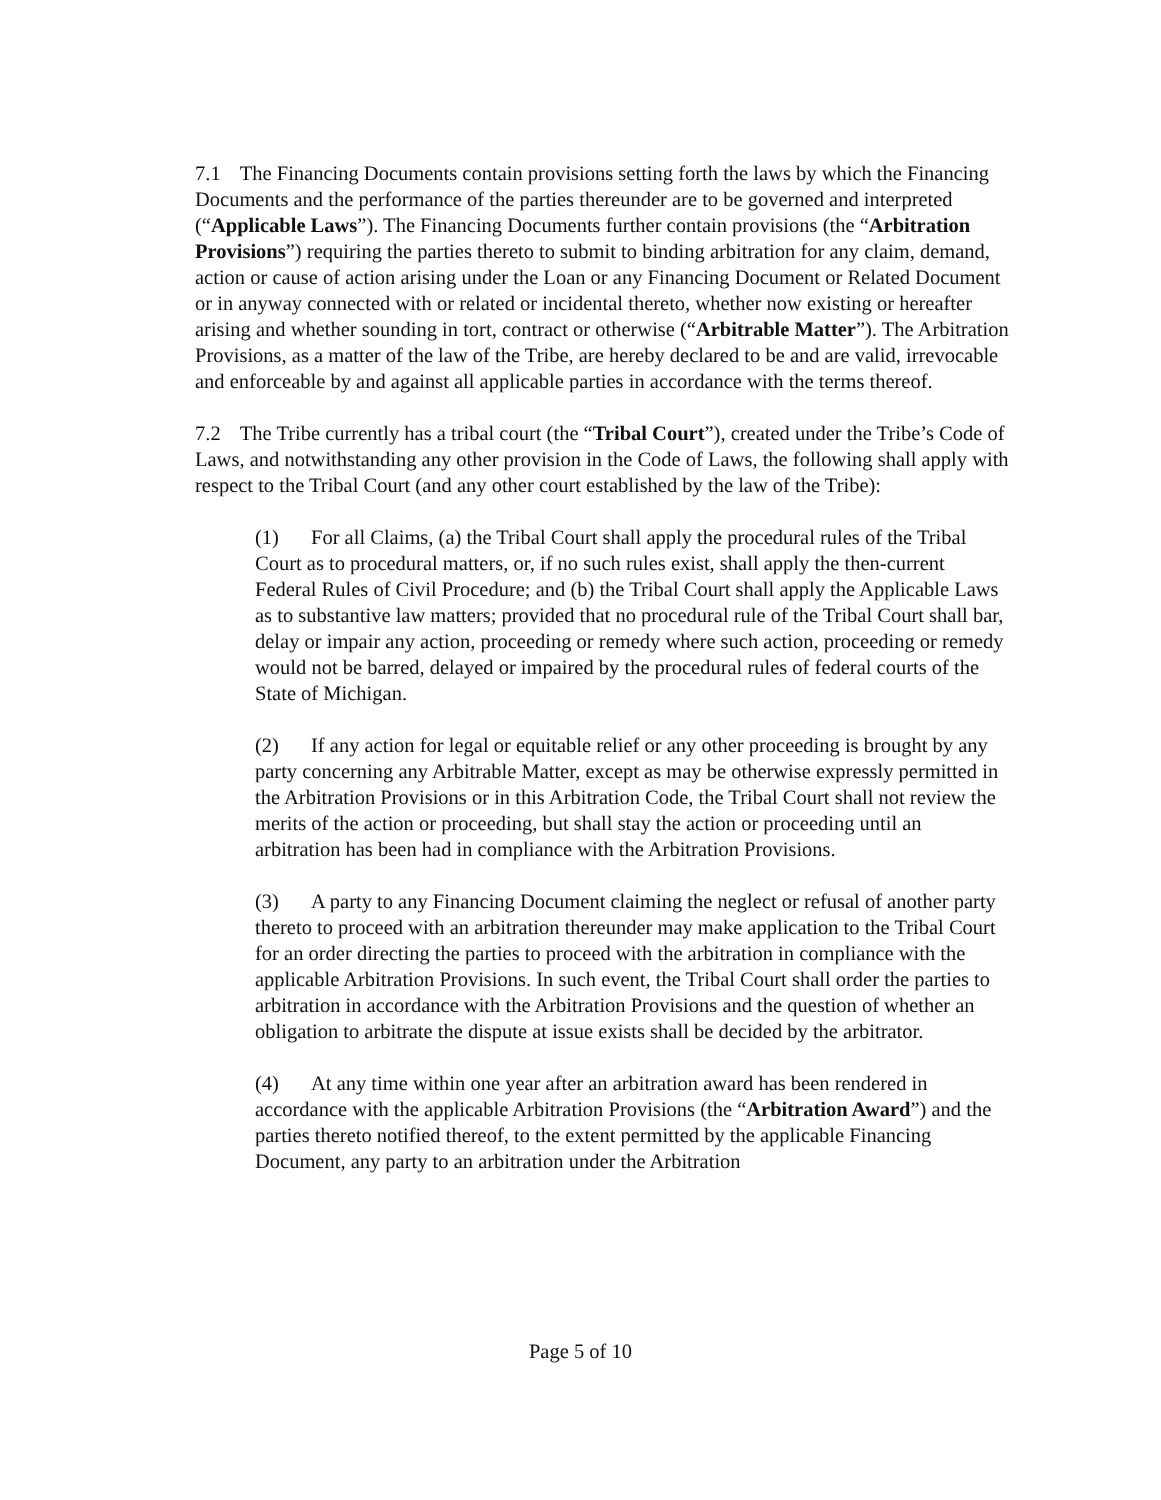7.1 The Financing Documents contain provisions setting forth the laws by which the Financing Documents and the performance of the parties thereunder are to be governed and interpreted (“Applicable Laws”). The Financing Documents further contain provisions (the “Arbitration Provisions”) requiring the parties thereto to submit to binding arbitration for any claim, demand, action or cause of action arising under the Loan or any Financing Document or Related Document or in anyway connected with or related or incidental thereto, whether now existing or hereafter arising and whether sounding in tort, contract or otherwise (“Arbitrable Matter”). The Arbitration Provisions, as a matter of the law of the Tribe, are hereby declared to be and are valid, irrevocable and enforceable by and against all applicable parties in accordance with the terms thereof.
7.2 The Tribe currently has a tribal court (the “Tribal Court”), created under the Tribe’s Code of Laws, and notwithstanding any other provision in the Code of Laws, the following shall apply with respect to the Tribal Court (and any other court established by the law of the Tribe):
(1) For all Claims, (a) the Tribal Court shall apply the procedural rules of the Tribal Court as to procedural matters, or, if no such rules exist, shall apply the then-current Federal Rules of Civil Procedure; and (b) the Tribal Court shall apply the Applicable Laws as to substantive law matters; provided that no procedural rule of the Tribal Court shall bar, delay or impair any action, proceeding or remedy where such action, proceeding or remedy would not be barred, delayed or impaired by the procedural rules of federal courts of the State of Michigan.
(2) If any action for legal or equitable relief or any other proceeding is brought by any party concerning any Arbitrable Matter, except as may be otherwise expressly permitted in the Arbitration Provisions or in this Arbitration Code, the Tribal Court shall not review the merits of the action or proceeding, but shall stay the action or proceeding until an arbitration has been had in compliance with the Arbitration Provisions.
(3) A party to any Financing Document claiming the neglect or refusal of another party thereto to proceed with an arbitration thereunder may make application to the Tribal Court for an order directing the parties to proceed with the arbitration in compliance with the applicable Arbitration Provisions. In such event, the Tribal Court shall order the parties to arbitration in accordance with the Arbitration Provisions and the question of whether an obligation to arbitrate the dispute at issue exists shall be decided by the arbitrator.
(4) At any time within one year after an arbitration award has been rendered in accordance with the applicable Arbitration Provisions (the “Arbitration Award”) and the parties thereto notified thereof, to the extent permitted by the applicable Financing Document, any party to an arbitration under the Arbitration
Page 5 of 10